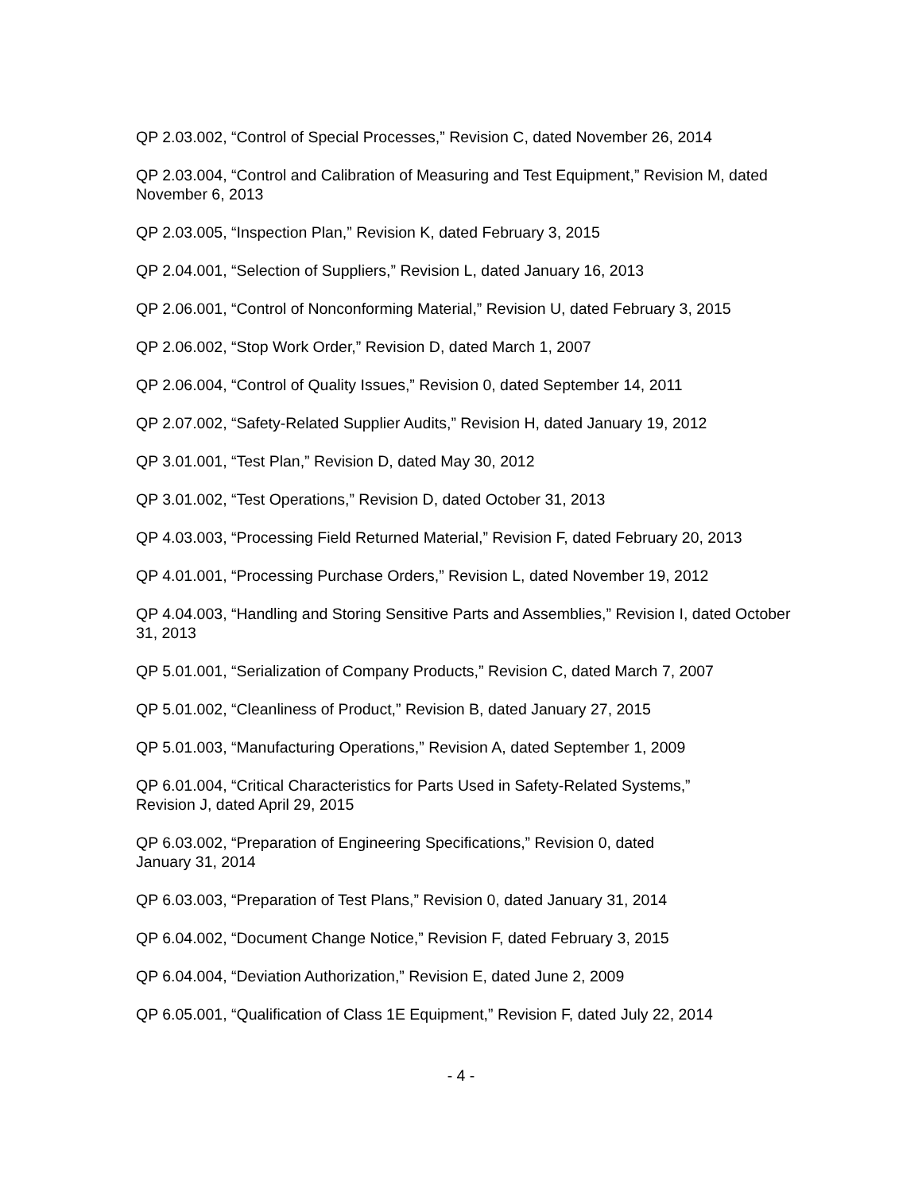QP 2.03.002, “Control of Special Processes,” Revision C, dated November 26, 2014
QP 2.03.004, “Control and Calibration of Measuring and Test Equipment,” Revision M, dated November 6, 2013
QP 2.03.005, “Inspection Plan,” Revision K, dated February 3, 2015
QP 2.04.001, “Selection of Suppliers,” Revision L, dated January 16, 2013
QP 2.06.001, “Control of Nonconforming Material,” Revision U, dated February 3, 2015
QP 2.06.002, “Stop Work Order,” Revision D, dated March 1, 2007
QP 2.06.004, “Control of Quality Issues,” Revision 0, dated September 14, 2011
QP 2.07.002, “Safety-Related Supplier Audits,” Revision H, dated January 19, 2012
QP 3.01.001, “Test Plan,” Revision D, dated May 30, 2012
QP 3.01.002, “Test Operations,” Revision D, dated October 31, 2013
QP 4.03.003, “Processing Field Returned Material,” Revision F, dated February 20, 2013
QP 4.01.001, “Processing Purchase Orders,” Revision L, dated November 19, 2012
QP 4.04.003, “Handling and Storing Sensitive Parts and Assemblies,” Revision I, dated October 31, 2013
QP 5.01.001, “Serialization of Company Products,” Revision C, dated March 7, 2007
QP 5.01.002, “Cleanliness of Product,” Revision B, dated January 27, 2015
QP 5.01.003, “Manufacturing Operations,” Revision A, dated September 1, 2009
QP 6.01.004, “Critical Characteristics for Parts Used in Safety-Related Systems,”
Revision J, dated April 29, 2015
QP 6.03.002, “Preparation of Engineering Specifications,” Revision 0, dated
January 31, 2014
QP 6.03.003, “Preparation of Test Plans,” Revision 0, dated January 31, 2014
QP 6.04.002, “Document Change Notice,” Revision F, dated February 3, 2015
QP 6.04.004, “Deviation Authorization,” Revision E, dated June 2, 2009
QP 6.05.001, “Qualification of Class 1E Equipment,” Revision F, dated July 22, 2014
- 4 -